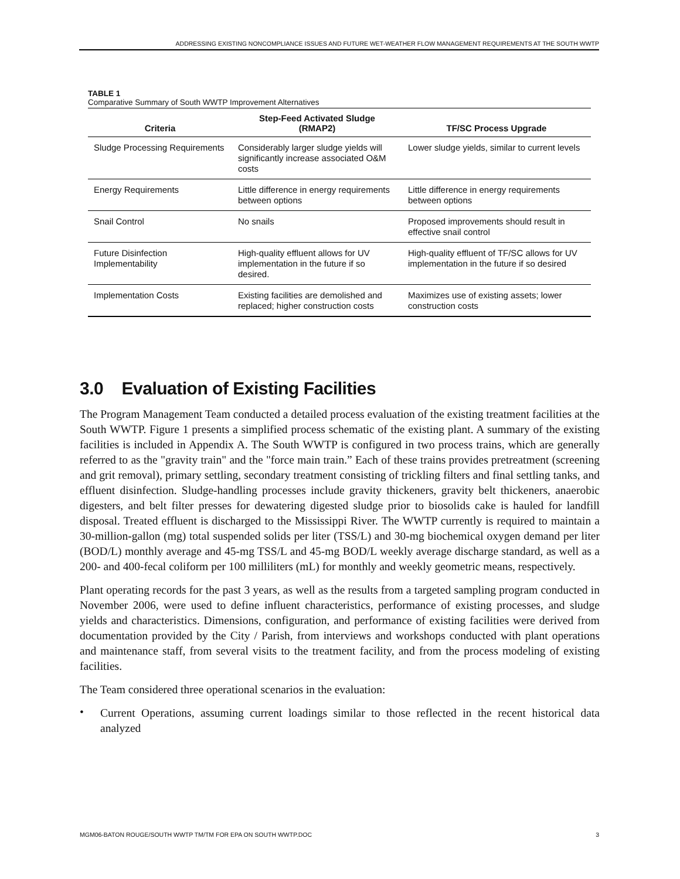ADDRESSING EXISTING NONCOMPLIANCE ISSUES AND FUTURE WET-WEATHER FLOW MANAGEMENT REQUIREMENTS AT THE SOUTH WWTP
TABLE 1
Comparative Summary of South WWTP Improvement Alternatives
| Criteria | Step-Feed Activated Sludge (RMAP2) | TF/SC Process Upgrade |
| --- | --- | --- |
| Sludge Processing Requirements | Considerably larger sludge yields will significantly increase associated O&M costs | Lower sludge yields, similar to current levels |
| Energy Requirements | Little difference in energy requirements between options | Little difference in energy requirements between options |
| Snail Control | No snails | Proposed improvements should result in effective snail control |
| Future Disinfection Implementability | High-quality effluent allows for UV implementation in the future if so desired. | High-quality effluent of TF/SC allows for UV implementation in the future if so desired |
| Implementation Costs | Existing facilities are demolished and replaced; higher construction costs | Maximizes use of existing assets; lower construction costs |
3.0 Evaluation of Existing Facilities
The Program Management Team conducted a detailed process evaluation of the existing treatment facilities at the South WWTP. Figure 1 presents a simplified process schematic of the existing plant. A summary of the existing facilities is included in Appendix A. The South WWTP is configured in two process trains, which are generally referred to as the "gravity train" and the "force main train.” Each of these trains provides pretreatment (screening and grit removal), primary settling, secondary treatment consisting of trickling filters and final settling tanks, and effluent disinfection. Sludge-handling processes include gravity thickeners, gravity belt thickeners, anaerobic digesters, and belt filter presses for dewatering digested sludge prior to biosolids cake is hauled for landfill disposal. Treated effluent is discharged to the Mississippi River. The WWTP currently is required to maintain a 30-million-gallon (mg) total suspended solids per liter (TSS/L) and 30-mg biochemical oxygen demand per liter (BOD/L) monthly average and 45-mg TSS/L and 45-mg BOD/L weekly average discharge standard, as well as a 200- and 400-fecal coliform per 100 milliliters (mL) for monthly and weekly geometric means, respectively.
Plant operating records for the past 3 years, as well as the results from a targeted sampling program conducted in November 2006, were used to define influent characteristics, performance of existing processes, and sludge yields and characteristics. Dimensions, configuration, and performance of existing facilities were derived from documentation provided by the City / Parish, from interviews and workshops conducted with plant operations and maintenance staff, from several visits to the treatment facility, and from the process modeling of existing facilities.
The Team considered three operational scenarios in the evaluation:
•
Current Operations, assuming current loadings similar to those reflected in the recent historical data analyzed
MGM06-BATON ROUGE/SOUTH WWTP TM/TM FOR EPA ON SOUTH WWTP.DOC 3